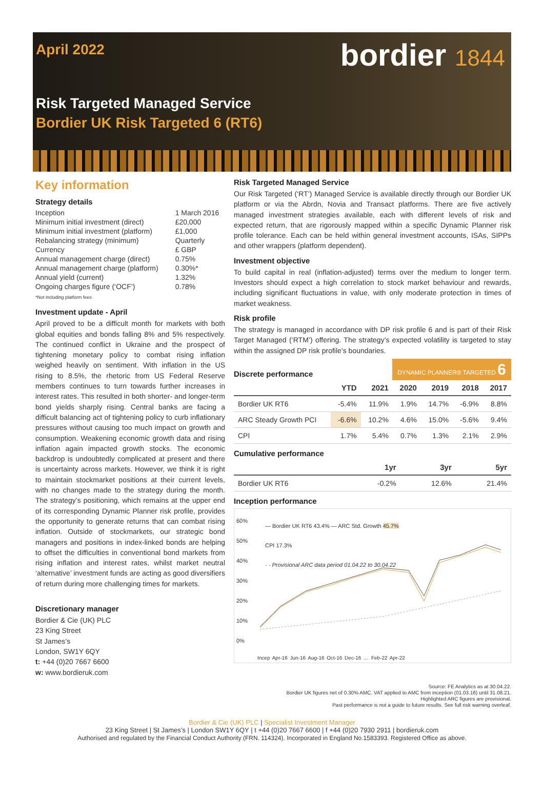April 2022 bordier 1844
Risk Targeted Managed Service
Bordier UK Risk Targeted 6 (RT6)
Key information
Strategy details
| Inception | 1 March 2016 |
| Minimum initial investment (direct) | £20,000 |
| Minimum initial investment (platform) | £1,000 |
| Rebalancing strategy (minimum) | Quarterly |
| Currency | £ GBP |
| Annual management charge (direct) | 0.75% |
| Annual management charge (platform) | 0.30%* |
| Annual yield (current) | 1.32% |
| Ongoing charges figure (‘OCF’) | 0.78% |
*Not including platform fees
Investment update - April
April proved to be a difficult month for markets with both global equities and bonds falling 8% and 5% respectively. The continued conflict in Ukraine and the prospect of tightening monetary policy to combat rising inflation weighed heavily on sentiment. With inflation in the US rising to 8.5%, the rhetoric from US Federal Reserve members continues to turn towards further increases in interest rates. This resulted in both shorter- and longer-term bond yields sharply rising. Central banks are facing a difficult balancing act of tightening policy to curb inflationary pressures without causing too much impact on growth and consumption. Weakening economic growth data and rising inflation again impacted growth stocks. The economic backdrop is undoubtedly complicated at present and there is uncertainty across markets. However, we think it is right to maintain stockmarket positions at their current levels, with no changes made to the strategy during the month. The strategy’s positioning, which remains at the upper end of its corresponding Dynamic Planner risk profile, provides the opportunity to generate returns that can combat rising inflation. Outside of stockmarkets, our strategic bond managers and positions in index-linked bonds are helping to offset the difficulties in conventional bond markets from rising inflation and interest rates, whilst market neutral ‘alternative’ investment funds are acting as good diversifiers of return during more challenging times for markets.
Discretionary manager
Bordier & Cie (UK) PLC
23 King Street
St James’s
London, SW1Y 6QY
t: +44 (0)20 7667 6600
w: www.bordieruk.com
Risk Targeted Managed Service
Our Risk Targeted (‘RT’) Managed Service is available directly through our Bordier UK platform or via the Abrdn, Novia and Transact platforms. There are five actively managed investment strategies available, each with different levels of risk and expected return, that are rigorously mapped within a specific Dynamic Planner risk profile tolerance. Each can be held within general investment accounts, ISAs, SIPPs and other wrappers (platform dependent).
Investment objective
To build capital in real (inflation-adjusted) terms over the medium to longer term. Investors should expect a high correlation to stock market behaviour and rewards, including significant fluctuations in value, with only moderate protection in times of market weakness.
Risk profile
The strategy is managed in accordance with DP risk profile 6 and is part of their Risk Target Managed (‘RTM’) offering. The strategy’s expected volatility is targeted to stay within the assigned DP risk profile’s boundaries.
Discrete performance
DYNAMIC PLANNER® TARGETED 6
| | YTD | 2021 | 2020 | 2019 | 2018 | 2017 |
| --- | --- | --- | --- | --- | --- | --- |
| Bordier UK RT6 | -5.4% | 11.9% | 1.9% | 14.7% | -6.9% | 8.8% |
| ARC Steady Growth PCI | -6.6% | 10.2% | 4.6% | 15.0% | -5.6% | 9.4% |
| CPI | 1.7% | 5.4% | 0.7% | 1.3% | 2.1% | 2.9% |
Cumulative performance
| | 1yr | 3yr | 5yr |
| --- | --- | --- | --- |
| Bordier UK RT6 | -0.2% | 12.6% | 21.4% |
Inception performance
60%
50%
40%
30%
20%
10%
0%
— Bordier UK RT6 43.4% — ARC Std. Growth 45.7%
CPI 17.3%
- - Provisional ARC data period 01.04.22 to 30.04.22
Incep Apr-16 Jun-16 Aug-16 Oct-16 Dec-16 … Feb-22 Apr-22
Source: FE Analytics as at 30.04.22.
Bordier UK figures net of 0.30% AMC. VAT applied to AMC from inception (01.03.16) until 31.08.21.
Highlighted ARC figures are provisional.
Past performance is not a guide to future results. See full risk warning overleaf.
Bordier & Cie (UK) PLC | Specialist Investment Manager
23 King Street | St James’s | London SW1Y 6QY | t +44 (0)20 7667 6600 | f +44 (0)20 7930 2911 | bordieruk.com
Authorised and regulated by the Financial Conduct Authority (FRN. 114324). Incorporated in England No.1583393. Registered Office as above.